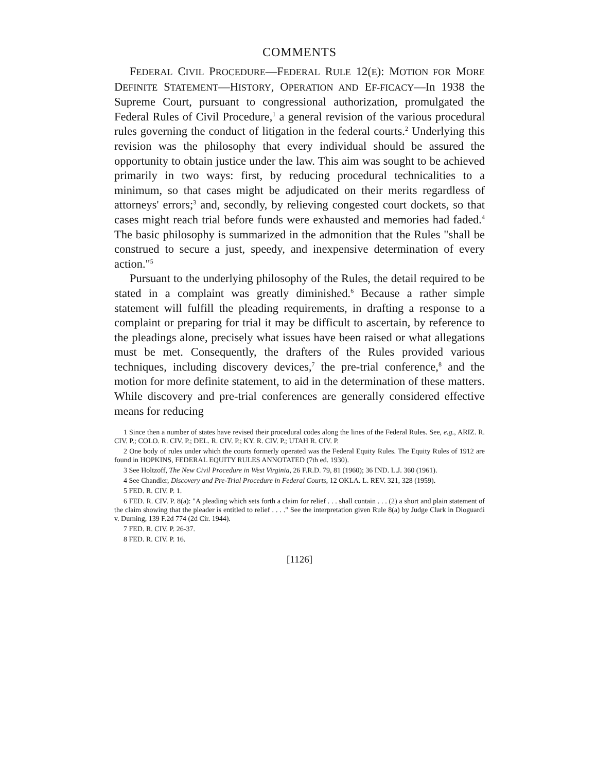COMMENTS
FEDERAL CIVIL PROCEDURE—FEDERAL RULE 12(E): MOTION FOR MORE DEFINITE STATEMENT—HISTORY, OPERATION AND EF-FICACY—In 1938 the Supreme Court, pursuant to congressional authorization, promulgated the Federal Rules of Civil Procedure,<sup>1</sup> a general revision of the various procedural rules governing the conduct of litigation in the federal courts.<sup>2</sup> Underlying this revision was the philosophy that every individual should be assured the opportunity to obtain justice under the law. This aim was sought to be achieved primarily in two ways: first, by reducing procedural technicalities to a minimum, so that cases might be adjudicated on their merits regardless of attorneys' errors;<sup>3</sup> and, secondly, by relieving congested court dockets, so that cases might reach trial before funds were exhausted and memories had faded.<sup>4</sup> The basic philosophy is summarized in the admonition that the Rules "shall be construed to secure a just, speedy, and inexpensive determination of every action."<sup>5</sup>
Pursuant to the underlying philosophy of the Rules, the detail required to be stated in a complaint was greatly diminished.<sup>6</sup> Because a rather simple statement will fulfill the pleading requirements, in drafting a response to a complaint or preparing for trial it may be difficult to ascertain, by reference to the pleadings alone, precisely what issues have been raised or what allegations must be met. Consequently, the drafters of the Rules provided various techniques, including discovery devices,<sup>7</sup> the pre-trial conference,<sup>8</sup> and the motion for more definite statement, to aid in the determination of these matters. While discovery and pre-trial conferences are generally considered effective means for reducing
1 Since then a number of states have revised their procedural codes along the lines of the Federal Rules. See, e.g., ARIZ. R. CIV. P.; COLO. R. CIV. P.; DEL. R. CIV. P.; KY. R. CIV. P.; UTAH R. CIV. P.
2 One body of rules under which the courts formerly operated was the Federal Equity Rules. The Equity Rules of 1912 are found in HOPKINS, FEDERAL EQUITY RULES ANNOTATED (7th ed. 1930).
3 See Holtzoff, The New Civil Procedure in West Virginia, 26 F.R.D. 79, 81 (1960); 36 IND. L.J. 360 (1961).
4 See Chandler, Discovery and Pre-Trial Procedure in Federal Courts, 12 OKLA. L. REV. 321, 328 (1959).
5 FED. R. CIV. P. 1.
6 FED. R. CIV. P. 8(a): "A pleading which sets forth a claim for relief . . . shall contain . . . (2) a short and plain statement of the claim showing that the pleader is entitled to relief . . . ." See the interpretation given Rule 8(a) by Judge Clark in Dioguardi v. Durning, 139 F.2d 774 (2d Cir. 1944).
7 FED. R. CIV. P. 26-37.
8 FED. R. CIV. P. 16.
[1126]